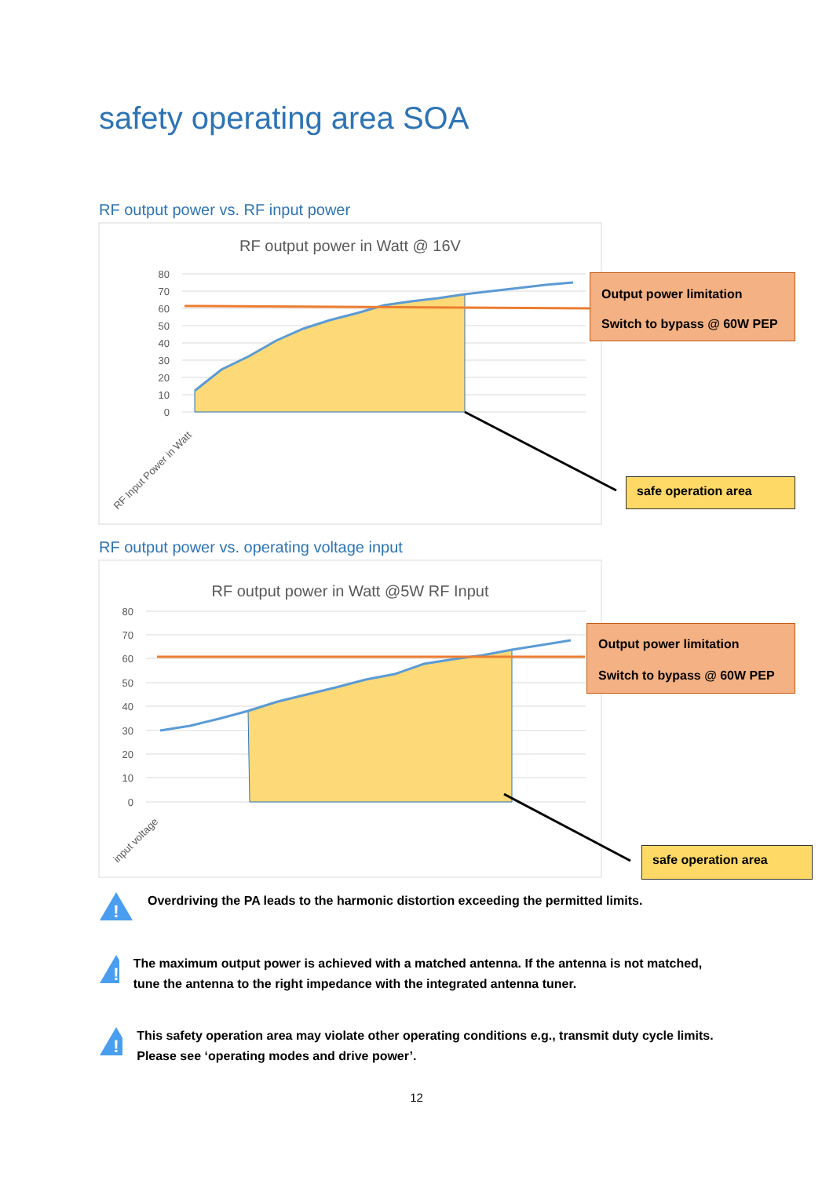safety operating area SOA
RF output power vs. RF input power
RF output power in Watt @ 16V
80
70
60
50
40
30
20
10
0
RF Input Power in Watt
Output power limitation
Switch to bypass @ 60W PEP
safe operation area
RF output power vs. operating voltage input
RF output power in Watt @5W RF Input
80
70
60
50
40
30
20
10
0
input voltage
Output power limitation
Switch to bypass @ 60W PEP
safe operation area
!
Overdriving the PA leads to the harmonic distortion exceeding the permitted limits.
!
The maximum output power is achieved with a matched antenna. If the antenna is not matched, tune the antenna to the right impedance with the integrated antenna tuner.
!
This safety operation area may violate other operating conditions e.g., transmit duty cycle limits. Please see ‘operating modes and drive power’.
12